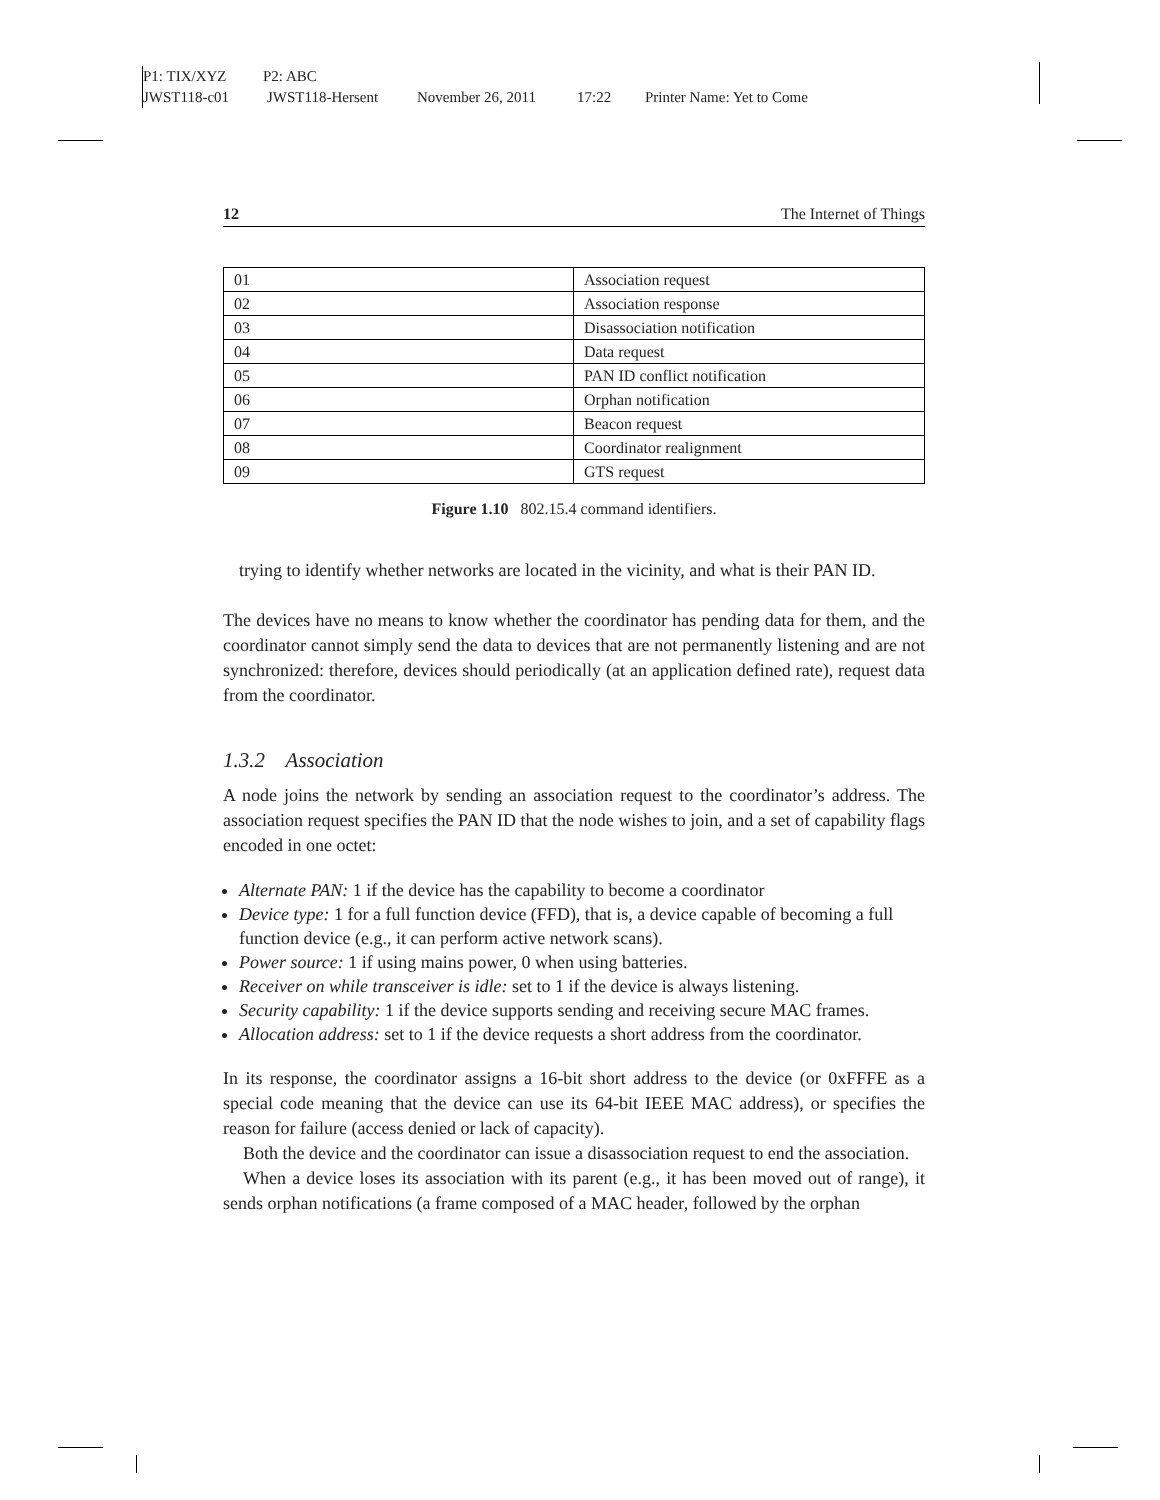P1: TIX/XYZ P2: ABC
JWST118-c01 JWST118-Hersent November 26, 2011 17:22 Printer Name: Yet to Come
12 The Internet of Things
| 01 | Association request |
| 02 | Association response |
| 03 | Disassociation notification |
| 04 | Data request |
| 05 | PAN ID conflict notification |
| 06 | Orphan notification |
| 07 | Beacon request |
| 08 | Coordinator realignment |
| 09 | GTS request |
Figure 1.10 802.15.4 command identifiers.
trying to identify whether networks are located in the vicinity, and what is their PAN ID.
The devices have no means to know whether the coordinator has pending data for them, and the coordinator cannot simply send the data to devices that are not permanently listening and are not synchronized: therefore, devices should periodically (at an application defined rate), request data from the coordinator.
1.3.2 Association
A node joins the network by sending an association request to the coordinator’s address. The association request specifies the PAN ID that the node wishes to join, and a set of capability flags encoded in one octet:
Alternate PAN: 1 if the device has the capability to become a coordinator
Device type: 1 for a full function device (FFD), that is, a device capable of becoming a full function device (e.g., it can perform active network scans).
Power source: 1 if using mains power, 0 when using batteries.
Receiver on while transceiver is idle: set to 1 if the device is always listening.
Security capability: 1 if the device supports sending and receiving secure MAC frames.
Allocation address: set to 1 if the device requests a short address from the coordinator.
In its response, the coordinator assigns a 16-bit short address to the device (or 0xFFFE as a special code meaning that the device can use its 64-bit IEEE MAC address), or specifies the reason for failure (access denied or lack of capacity).
Both the device and the coordinator can issue a disassociation request to end the association.
When a device loses its association with its parent (e.g., it has been moved out of range), it sends orphan notifications (a frame composed of a MAC header, followed by the orphan